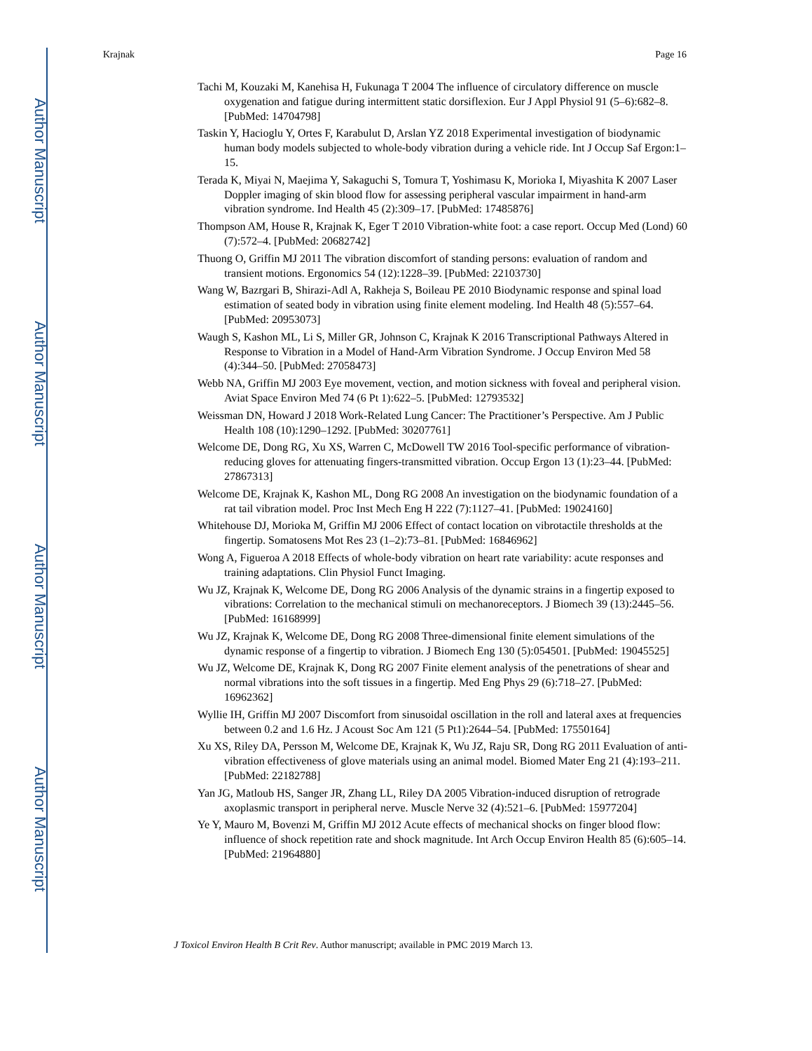Author Manuscript
Author Manuscript
Author Manuscript
Author Manuscript
Krajnak Page 16
Tachi M, Kouzaki M, Kanehisa H, Fukunaga T 2004 The influence of circulatory difference on muscle oxygenation and fatigue during intermittent static dorsiflexion. Eur J Appl Physiol 91 (5–6):682–8. [PubMed: 14704798]
Taskin Y, Hacioglu Y, Ortes F, Karabulut D, Arslan YZ 2018 Experimental investigation of biodynamic human body models subjected to whole-body vibration during a vehicle ride. Int J Occup Saf Ergon:1–15.
Terada K, Miyai N, Maejima Y, Sakaguchi S, Tomura T, Yoshimasu K, Morioka I, Miyashita K 2007 Laser Doppler imaging of skin blood flow for assessing peripheral vascular impairment in hand-arm vibration syndrome. Ind Health 45 (2):309–17. [PubMed: 17485876]
Thompson AM, House R, Krajnak K, Eger T 2010 Vibration-white foot: a case report. Occup Med (Lond) 60 (7):572–4. [PubMed: 20682742]
Thuong O, Griffin MJ 2011 The vibration discomfort of standing persons: evaluation of random and transient motions. Ergonomics 54 (12):1228–39. [PubMed: 22103730]
Wang W, Bazrgari B, Shirazi-Adl A, Rakheja S, Boileau PE 2010 Biodynamic response and spinal load estimation of seated body in vibration using finite element modeling. Ind Health 48 (5):557–64. [PubMed: 20953073]
Waugh S, Kashon ML, Li S, Miller GR, Johnson C, Krajnak K 2016 Transcriptional Pathways Altered in Response to Vibration in a Model of Hand-Arm Vibration Syndrome. J Occup Environ Med 58 (4):344–50. [PubMed: 27058473]
Webb NA, Griffin MJ 2003 Eye movement, vection, and motion sickness with foveal and peripheral vision. Aviat Space Environ Med 74 (6 Pt 1):622–5. [PubMed: 12793532]
Weissman DN, Howard J 2018 Work-Related Lung Cancer: The Practitioner’s Perspective. Am J Public Health 108 (10):1290–1292. [PubMed: 30207761]
Welcome DE, Dong RG, Xu XS, Warren C, McDowell TW 2016 Tool-specific performance of vibration-reducing gloves for attenuating fingers-transmitted vibration. Occup Ergon 13 (1):23–44. [PubMed: 27867313]
Welcome DE, Krajnak K, Kashon ML, Dong RG 2008 An investigation on the biodynamic foundation of a rat tail vibration model. Proc Inst Mech Eng H 222 (7):1127–41. [PubMed: 19024160]
Whitehouse DJ, Morioka M, Griffin MJ 2006 Effect of contact location on vibrotactile thresholds at the fingertip. Somatosens Mot Res 23 (1–2):73–81. [PubMed: 16846962]
Wong A, Figueroa A 2018 Effects of whole-body vibration on heart rate variability: acute responses and training adaptations. Clin Physiol Funct Imaging.
Wu JZ, Krajnak K, Welcome DE, Dong RG 2006 Analysis of the dynamic strains in a fingertip exposed to vibrations: Correlation to the mechanical stimuli on mechanoreceptors. J Biomech 39 (13):2445–56. [PubMed: 16168999]
Wu JZ, Krajnak K, Welcome DE, Dong RG 2008 Three-dimensional finite element simulations of the dynamic response of a fingertip to vibration. J Biomech Eng 130 (5):054501. [PubMed: 19045525]
Wu JZ, Welcome DE, Krajnak K, Dong RG 2007 Finite element analysis of the penetrations of shear and normal vibrations into the soft tissues in a fingertip. Med Eng Phys 29 (6):718–27. [PubMed: 16962362]
Wyllie IH, Griffin MJ 2007 Discomfort from sinusoidal oscillation in the roll and lateral axes at frequencies between 0.2 and 1.6 Hz. J Acoust Soc Am 121 (5 Pt1):2644–54. [PubMed: 17550164]
Xu XS, Riley DA, Persson M, Welcome DE, Krajnak K, Wu JZ, Raju SR, Dong RG 2011 Evaluation of anti-vibration effectiveness of glove materials using an animal model. Biomed Mater Eng 21 (4):193–211. [PubMed: 22182788]
Yan JG, Matloub HS, Sanger JR, Zhang LL, Riley DA 2005 Vibration-induced disruption of retrograde axoplasmic transport in peripheral nerve. Muscle Nerve 32 (4):521–6. [PubMed: 15977204]
Ye Y, Mauro M, Bovenzi M, Griffin MJ 2012 Acute effects of mechanical shocks on finger blood flow: influence of shock repetition rate and shock magnitude. Int Arch Occup Environ Health 85 (6):605–14. [PubMed: 21964880]
J Toxicol Environ Health B Crit Rev. Author manuscript; available in PMC 2019 March 13.